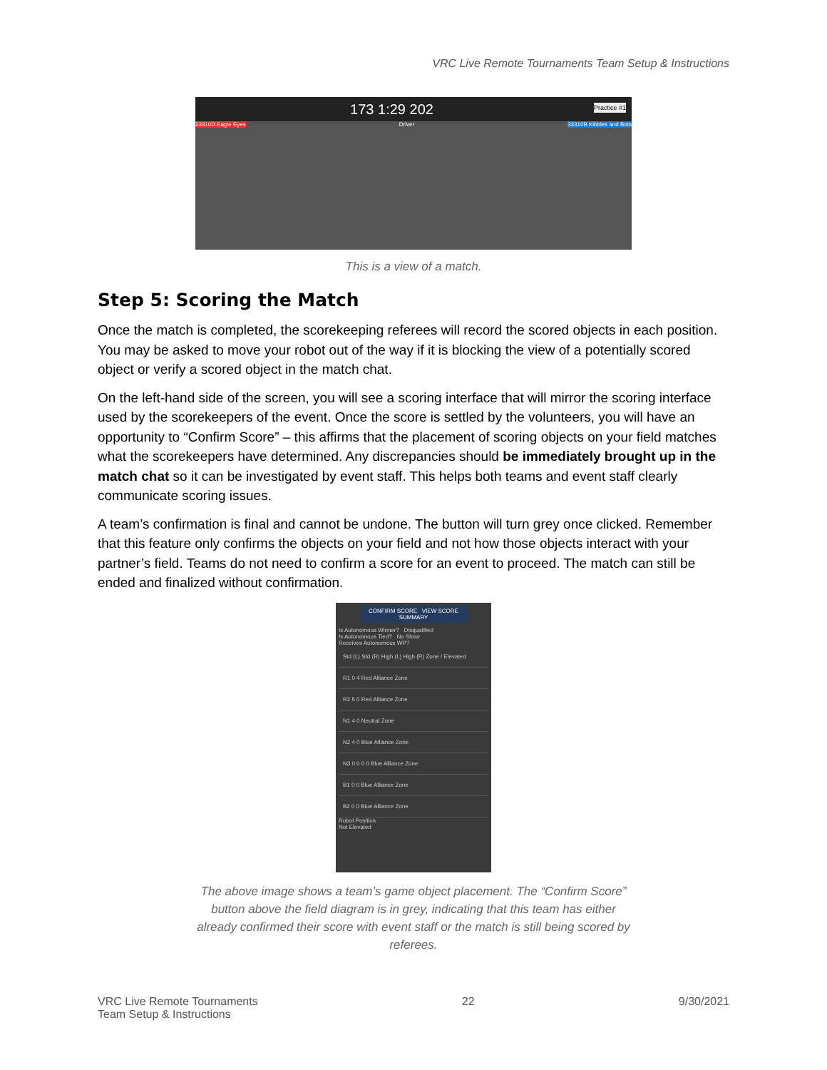VRC Live Remote Tournaments Team Setup & Instructions
173 1:29 202 Practice #1
33310D Eagle Eyes Driver 33310B Kibbles and Bots
This is a view of a match.
Step 5: Scoring the Match
Once the match is completed, the scorekeeping referees will record the scored objects in each position. You may be asked to move your robot out of the way if it is blocking the view of a potentially scored object or verify a scored object in the match chat.
On the left-hand side of the screen, you will see a scoring interface that will mirror the scoring interface used by the scorekeepers of the event. Once the score is settled by the volunteers, you will have an opportunity to “Confirm Score” – this affirms that the placement of scoring objects on your field matches what the scorekeepers have determined. Any discrepancies should be immediately brought up in the match chat so it can be investigated by event staff. This helps both teams and event staff clearly communicate scoring issues.
A team’s confirmation is final and cannot be undone. The button will turn grey once clicked. Remember that this feature only confirms the objects on your field and not how those objects interact with your partner’s field. Teams do not need to confirm a score for an event to proceed. The match can still be ended and finalized without confirmation.
CONFIRM SCORE VIEW SCORE SUMMARY
Is Autonomous Winner? Disqualified
Is Autonomous Tied? No Show
Receives Autonomous WP?
Std (L) Std (R) High (L) High (R) Zone / Elevated
R1 0 4 Red Alliance Zone
R2 5 0 Red Alliance Zone
N1 4 0 Neutral Zone
N2 4 0 Blue Alliance Zone
N3 0 0 0 0 Blue Alliance Zone
B1 0 0 Blue Alliance Zone
B2 0 0 Blue Alliance Zone
Robot Position
Not Elevated
The above image shows a team’s game object placement. The “Confirm Score” button above the field diagram is in grey, indicating that this team has either already confirmed their score with event staff or the match is still being scored by referees.
VRC Live Remote Tournaments
Team Setup & Instructions
22 9/30/2021